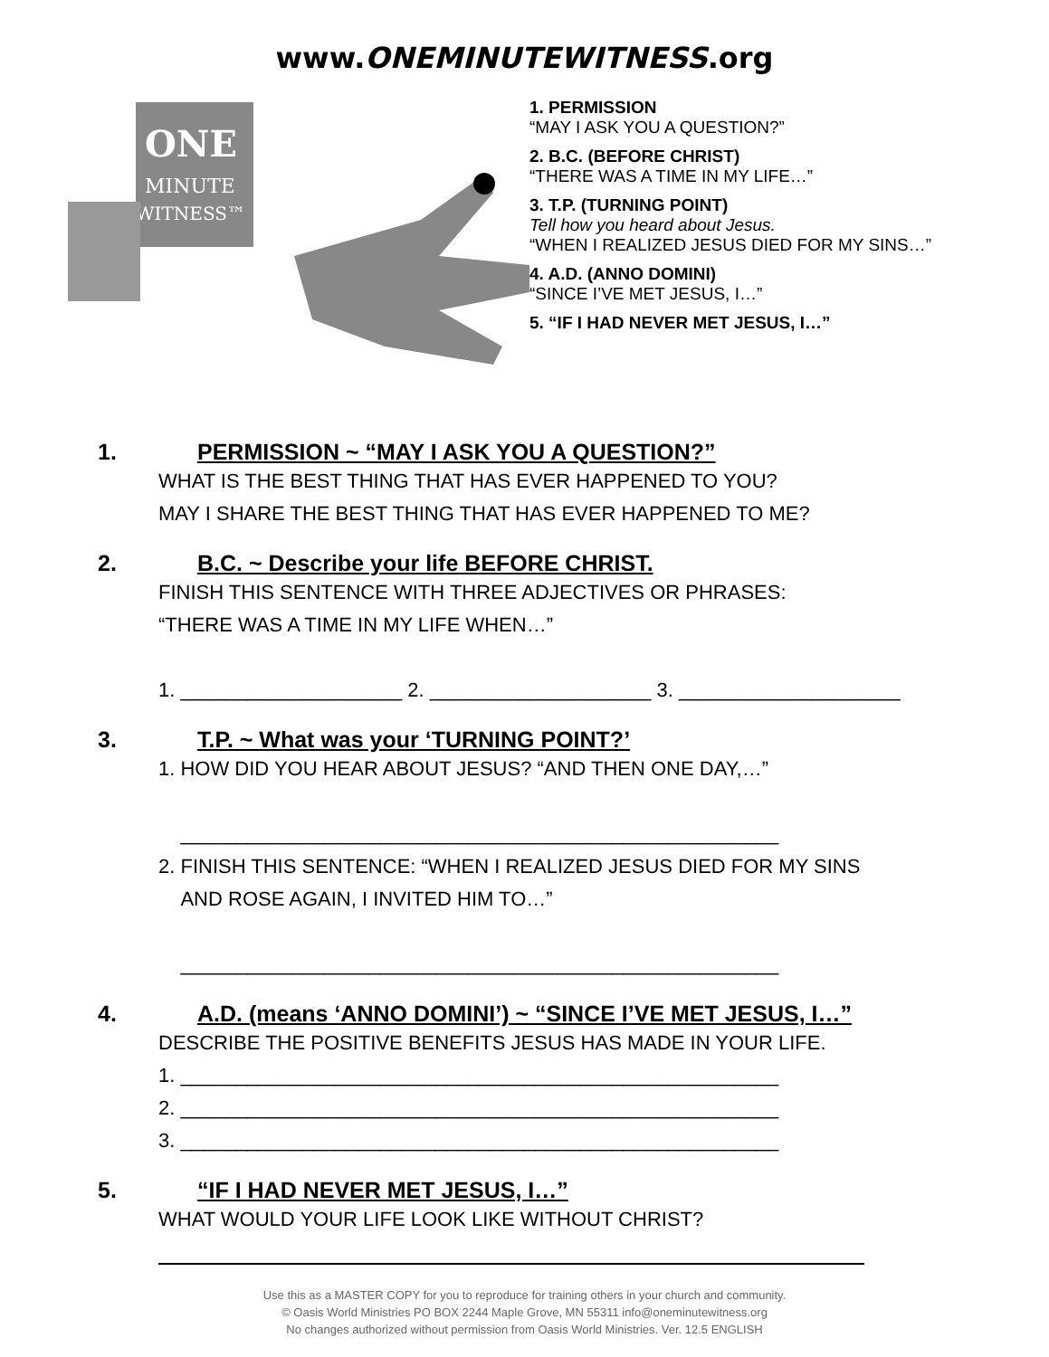www.ONEMINUTEWITNESS.org
ONE
MINUTE
WITNESS™
1. PERMISSION
“MAY I ASK YOU A QUESTION?”
2. B.C. (BEFORE CHRIST)
“THERE WAS A TIME IN MY LIFE…”
3. T.P. (TURNING POINT)
Tell how you heard about Jesus.
“WHEN I REALIZED JESUS DIED FOR MY SINS…”
4. A.D. (ANNO DOMINI)
“SINCE I’VE MET JESUS, I…”
5. “IF I HAD NEVER MET JESUS, I…”
1. PERMISSION ~ “MAY I ASK YOU A QUESTION?”
WHAT IS THE BEST THING THAT HAS EVER HAPPENED TO YOU?
MAY I SHARE THE BEST THING THAT HAS EVER HAPPENED TO ME?
2. B.C. ~ Describe your life BEFORE CHRIST.
FINISH THIS SENTENCE WITH THREE ADJECTIVES OR PHRASES:
“THERE WAS A TIME IN MY LIFE WHEN…”
1. ____________________ 2. ____________________ 3. ____________________
3. T.P. ~ What was your ‘TURNING POINT?’
1. HOW DID YOU HEAR ABOUT JESUS? “AND THEN ONE DAY,…”
______________________________________________________
2. FINISH THIS SENTENCE: “WHEN I REALIZED JESUS DIED FOR MY SINS
AND ROSE AGAIN, I INVITED HIM TO…”
______________________________________________________
4. A.D. (means ‘ANNO DOMINI’) ~ “SINCE I’VE MET JESUS, I…”
DESCRIBE THE POSITIVE BENEFITS JESUS HAS MADE IN YOUR LIFE.
1. ______________________________________________________
2. ______________________________________________________
3. ______________________________________________________
5. “IF I HAD NEVER MET JESUS, I…”
WHAT WOULD YOUR LIFE LOOK LIKE WITHOUT CHRIST?
Use this as a MASTER COPY for you to reproduce for training others in your church and community.
© Oasis World Ministries PO BOX 2244 Maple Grove, MN 55311 info@oneminutewitness.org
No changes authorized without permission from Oasis World Ministries. Ver. 12.5 ENGLISH